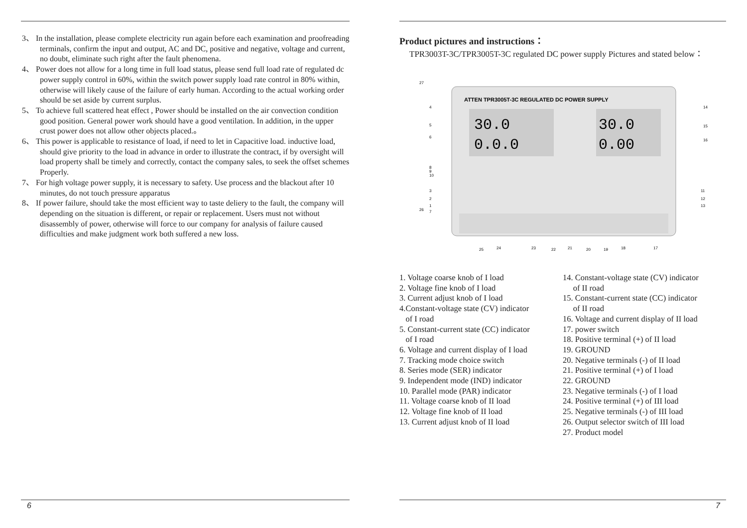3、 In the installation, please complete electricity run again before each examination and proofreading terminals, confirm the input and output, AC and DC, positive and negative, voltage and current, no doubt, eliminate such right after the fault phenomena.
4、 Power does not allow for a long time in full load status, please send full load rate of regulated dc power supply control in 60%, within the switch power supply load rate control in 80% within, otherwise will likely cause of the failure of early human. According to the actual working order should be set aside by current surplus.
5、 To achieve full scattered heat effect , Power should be installed on the air convection condition good position. General power work should have a good ventilation. In addition, in the upper crust power does not allow other objects placed.。
6、 This power is applicable to resistance of load, if need to let in Capacitive load. inductive load, should give priority to the load in advance in order to illustrate the contract, if by oversight will load property shall be timely and correctly, contact the company sales, to seek the offset schemes Properly.
7、 For high voltage power supply, it is necessary to safety. Use process and the blackout after 10 minutes, do not touch pressure apparatus
8、 If power failure, should take the most efficient way to taste deliery to the fault, the company will depending on the situation is different, or repair or replacement. Users must not without disassembly of power, otherwise will force to our company for analysis of failure caused difficulties and make judgment work both suffered a new loss.
6
Product pictures and instructions：
TPR3003T-3C/TPR3005T-3C regulated DC power supply Pictures and stated below：
ATTEN TPR3005T-3C REGULATED DC POWER SUPPLY
30.0
0.0.0
30.0
0.00
27
4
5
6
8
9
10
3
2
1
26
7
14
15
16
11
12
13
25
24
23
22
21
20
19
18
17
1. Voltage coarse knob of I load
2. Voltage fine knob of I load
3. Current adjust knob of I load
4.Constant-voltage state (CV) indicator
of I road
5. Constant-current state (CC) indicator
of I road
6. Voltage and current display of I load
7. Tracking mode choice switch
8. Series mode (SER) indicator
9. Independent mode (IND) indicator
10. Parallel mode (PAR) indicator
11. Voltage coarse knob of II load
12. Voltage fine knob of II load
13. Current adjust knob of II load
14. Constant-voltage state (CV) indicator
of II road
15. Constant-current state (CC) indicator
of II road
16. Voltage and current display of II load
17. power switch
18. Positive terminal (+) of II load
19. GROUND
20. Negative terminals (-) of II load
21. Positive terminal (+) of I load
22. GROUND
23. Negative terminals (-) of I load
24. Positive terminal (+) of III load
25. Negative terminals (-) of III load
26. Output selector switch of III load
27. Product model
7